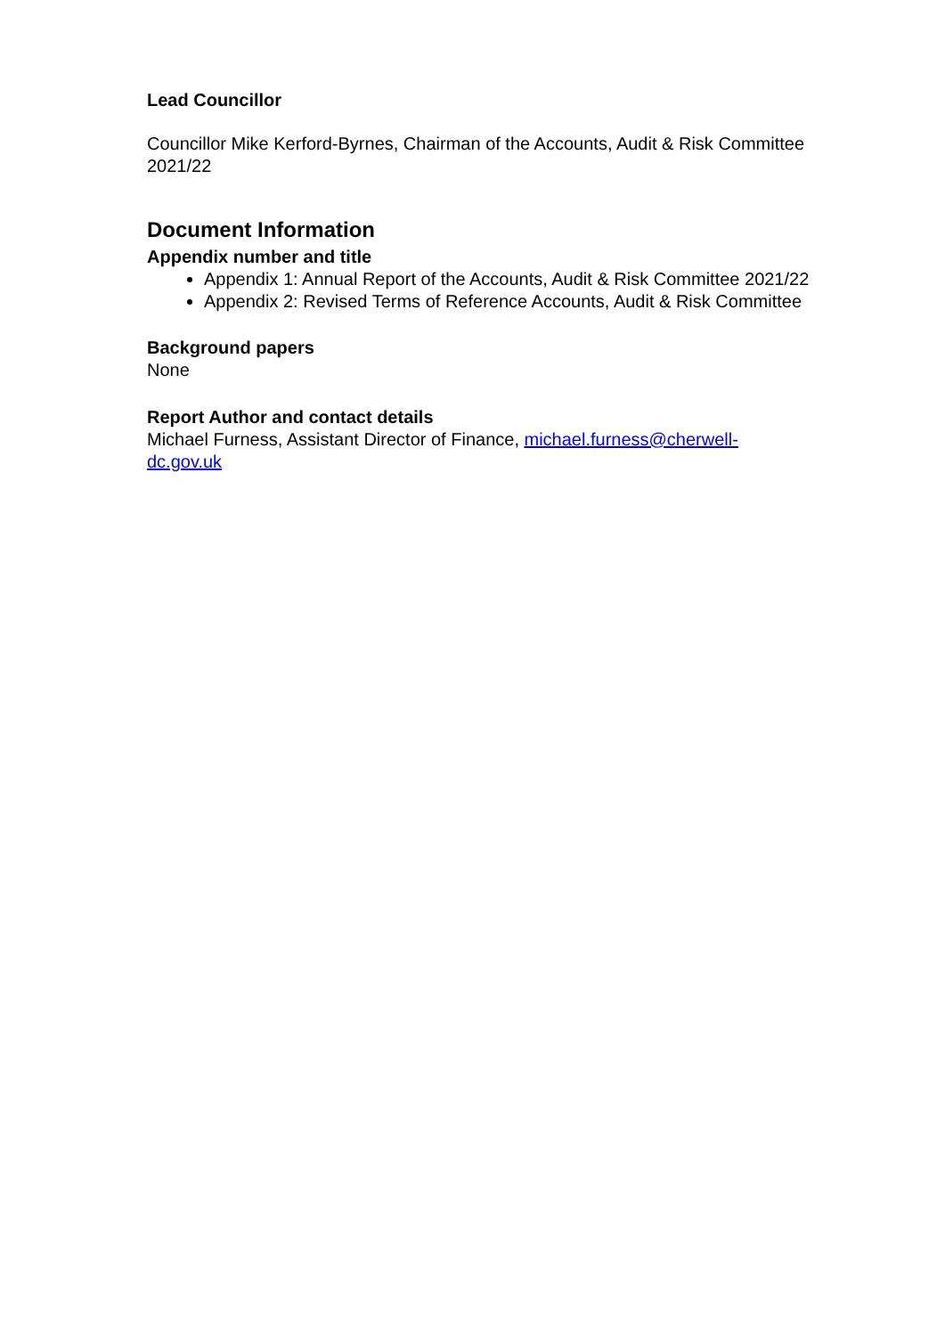Lead Councillor
Councillor Mike Kerford-Byrnes, Chairman of the Accounts, Audit & Risk Committee 2021/22
Document Information
Appendix number and title
Appendix 1: Annual Report of the Accounts, Audit & Risk Committee 2021/22
Appendix 2: Revised Terms of Reference Accounts, Audit & Risk Committee
Background papers
None
Report Author and contact details
Michael Furness, Assistant Director of Finance, michael.furness@cherwell-
dc.gov.uk